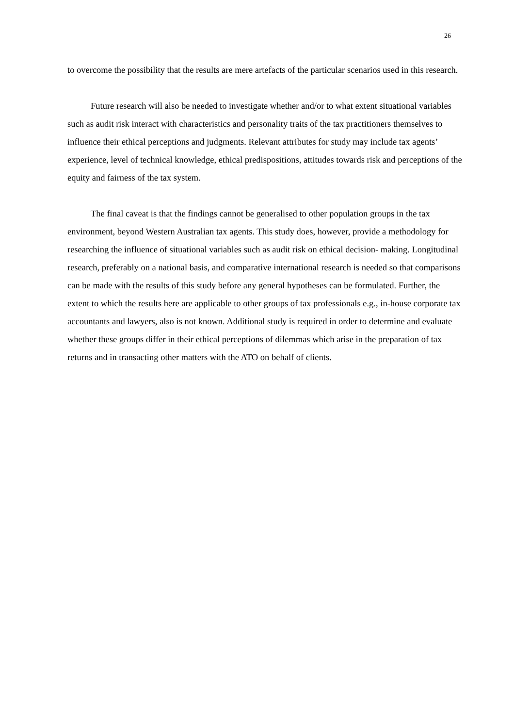26
to overcome the possibility that the results are mere artefacts of the particular scenarios used in this research.
Future research will also be needed to investigate whether and/or to what extent situational variables such as audit risk interact with characteristics and personality traits of the tax practitioners themselves to influence their ethical perceptions and judgments. Relevant attributes for study may include tax agents’ experience, level of technical knowledge, ethical predispositions, attitudes towards risk and perceptions of the equity and fairness of the tax system.
The final caveat is that the findings cannot be generalised to other population groups in the tax environment, beyond Western Australian tax agents. This study does, however, provide a methodology for researching the influence of situational variables such as audit risk on ethical decision- making. Longitudinal research, preferably on a national basis, and comparative international research is needed so that comparisons can be made with the results of this study before any general hypotheses can be formulated. Further, the extent to which the results here are applicable to other groups of tax professionals e.g., in-house corporate tax accountants and lawyers, also is not known. Additional study is required in order to determine and evaluate whether these groups differ in their ethical perceptions of dilemmas which arise in the preparation of tax returns and in transacting other matters with the ATO on behalf of clients.